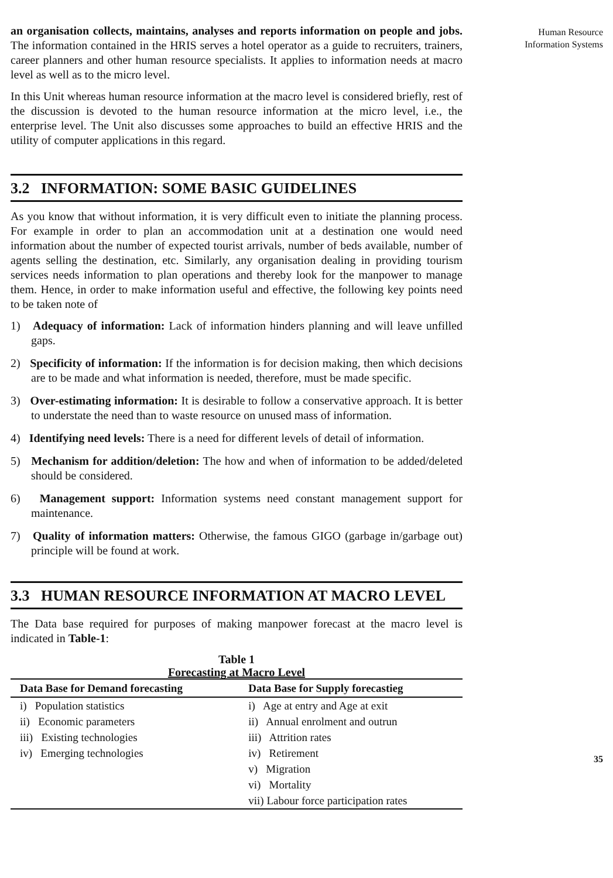an organisation collects, maintains, analyses and reports information on people and jobs. The information contained in the HRIS serves a hotel operator as a guide to recruiters, trainers, career planners and other human resource specialists. It applies to information needs at macro level as well as to the micro level.
In this Unit whereas human resource information at the macro level is considered briefly, rest of the discussion is devoted to the human resource information at the micro level, i.e., the enterprise level. The Unit also discusses some approaches to build an effective HRIS and the utility of computer applications in this regard.
3.2 INFORMATION: SOME BASIC GUIDELINES
As you know that without information, it is very difficult even to initiate the planning process. For example in order to plan an accommodation unit at a destination one would need information about the number of expected tourist arrivals, number of beds available, number of agents selling the destination, etc. Similarly, any organisation dealing in providing tourism services needs information to plan operations and thereby look for the manpower to manage them. Hence, in order to make information useful and effective, the following key points need to be taken note of
1) Adequacy of information: Lack of information hinders planning and will leave unfilled gaps.
2) Specificity of information: If the information is for decision making, then which decisions are to be made and what information is needed, therefore, must be made specific.
3) Over-estimating information: It is desirable to follow a conservative approach. It is better to understate the need than to waste resource on unused mass of information.
4) Identifying need levels: There is a need for different levels of detail of information.
5) Mechanism for addition/deletion: The how and when of information to be added/deleted should be considered.
6) Management support: Information systems need constant management support for maintenance.
7) Quality of information matters: Otherwise, the famous GIGO (garbage in/garbage out) principle will be found at work.
3.3 HUMAN RESOURCE INFORMATION AT MACRO LEVEL
The Data base required for purposes of making manpower forecast at the macro level is indicated in Table-1:
Table 1
Forecasting at Macro Level
| Data Base for Demand forecasting | Data Base for Supply forecastieg |
| --- | --- |
| i) Population statistics | i) Age at entry and Age at exit |
| ii) Economic parameters | ii) Annual enrolment and outrun |
| iii) Existing technologies | iii) Attrition rates |
| iv) Emerging technologies | iv) Retirement |
| | v) Migration |
| | vi) Mortality |
| | vii) Labour force participation rates |
Human Resource
Information Systems
35